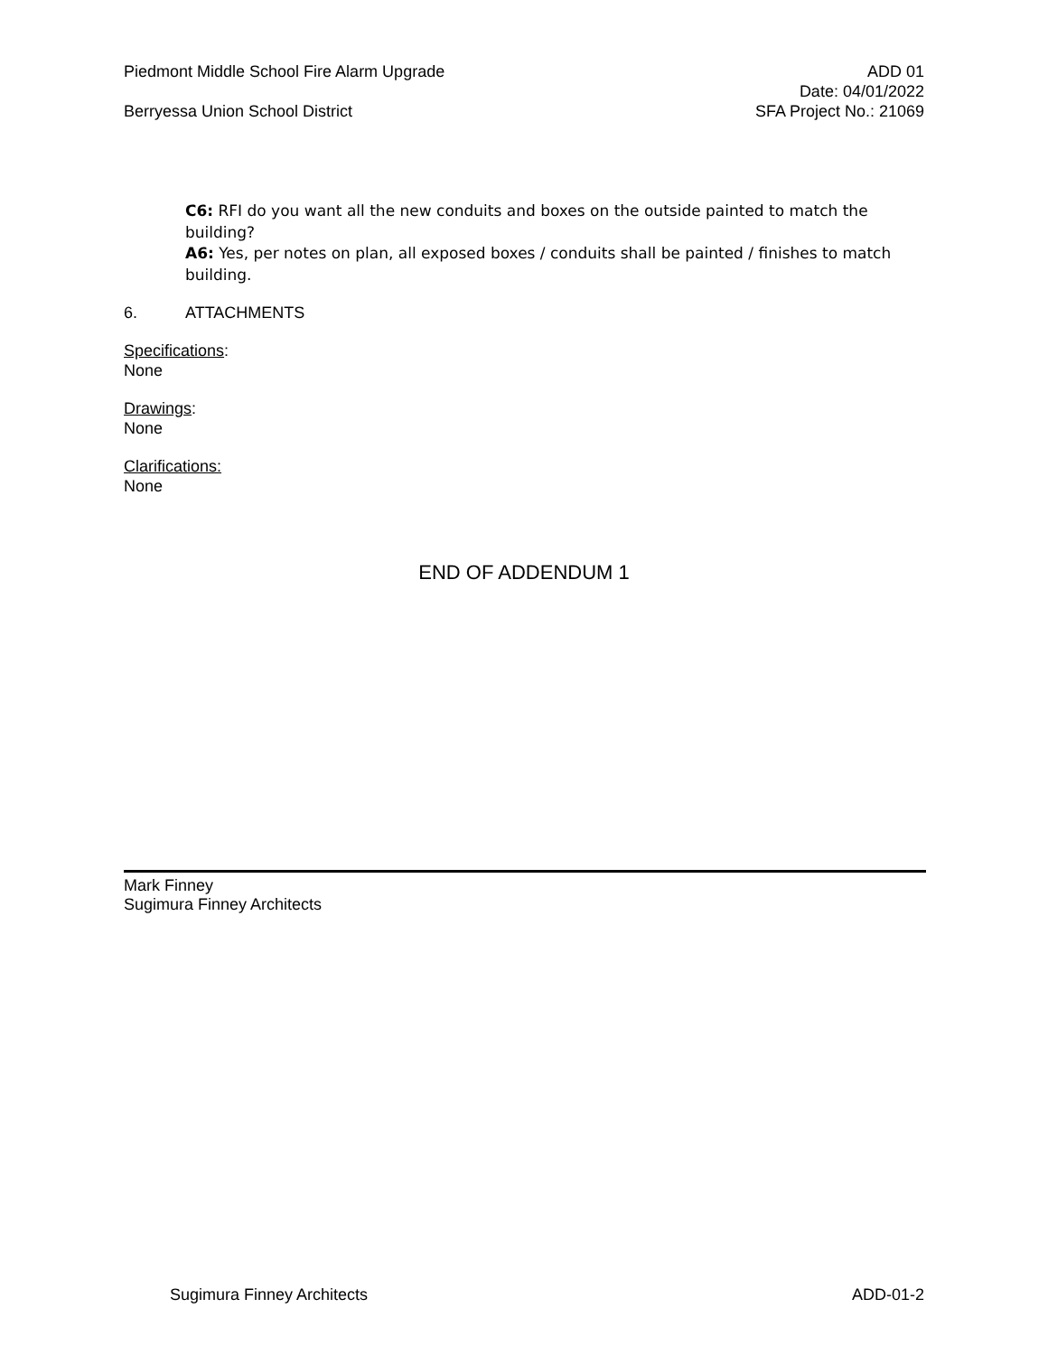Piedmont Middle School Fire Alarm Upgrade ADD 01
Date: 04/01/2022
Berryessa Union School District SFA Project No.: 21069
C6: RFI do you want all the new conduits and boxes on the outside painted to match the building?
A6: Yes, per notes on plan, all exposed boxes / conduits shall be painted / finishes to match building.
6. ATTACHMENTS
Specifications:
None
Drawings:
None
Clarifications:
None
END OF ADDENDUM 1
Mark Finney
Sugimura Finney Architects
Sugimura Finney Architects ADD-01-2